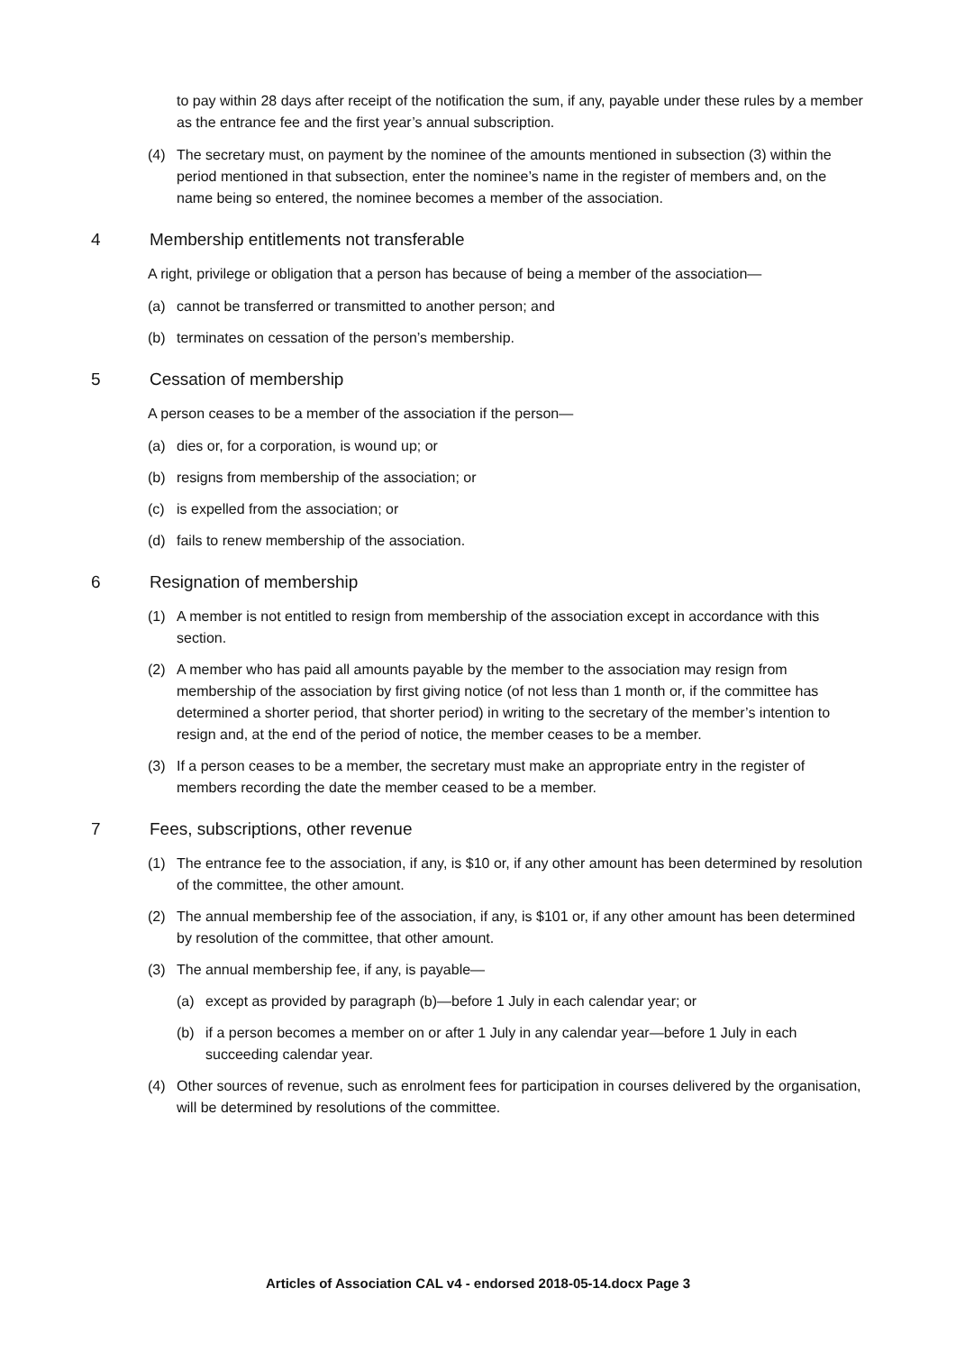to pay within 28 days after receipt of the notification the sum, if any, payable under these rules by a member as the entrance fee and the first year’s annual subscription.
(4) The secretary must, on payment by the nominee of the amounts mentioned in subsection (3) within the period mentioned in that subsection, enter the nominee’s name in the register of members and, on the name being so entered, the nominee becomes a member of the association.
4 Membership entitlements not transferable
A right, privilege or obligation that a person has because of being a member of the association—
(a) cannot be transferred or transmitted to another person; and
(b) terminates on cessation of the person’s membership.
5 Cessation of membership
A person ceases to be a member of the association if the person—
(a) dies or, for a corporation, is wound up; or
(b) resigns from membership of the association; or
(c) is expelled from the association; or
(d) fails to renew membership of the association.
6 Resignation of membership
(1) A member is not entitled to resign from membership of the association except in accordance with this section.
(2) A member who has paid all amounts payable by the member to the association may resign from membership of the association by first giving notice (of not less than 1 month or, if the committee has determined a shorter period, that shorter period) in writing to the secretary of the member’s intention to resign and, at the end of the period of notice, the member ceases to be a member.
(3) If a person ceases to be a member, the secretary must make an appropriate entry in the register of members recording the date the member ceased to be a member.
7 Fees, subscriptions, other revenue
(1) The entrance fee to the association, if any, is $10 or, if any other amount has been determined by resolution of the committee, the other amount.
(2) The annual membership fee of the association, if any, is $101 or, if any other amount has been determined by resolution of the committee, that other amount.
(3) The annual membership fee, if any, is payable—
(a) except as provided by paragraph (b)—before 1 July in each calendar year; or
(b) if a person becomes a member on or after 1 July in any calendar year—before 1 July in each succeeding calendar year.
(4) Other sources of revenue, such as enrolment fees for participation in courses delivered by the organisation, will be determined by resolutions of the committee.
Articles of Association CAL v4 - endorsed 2018-05-14.docx Page 3